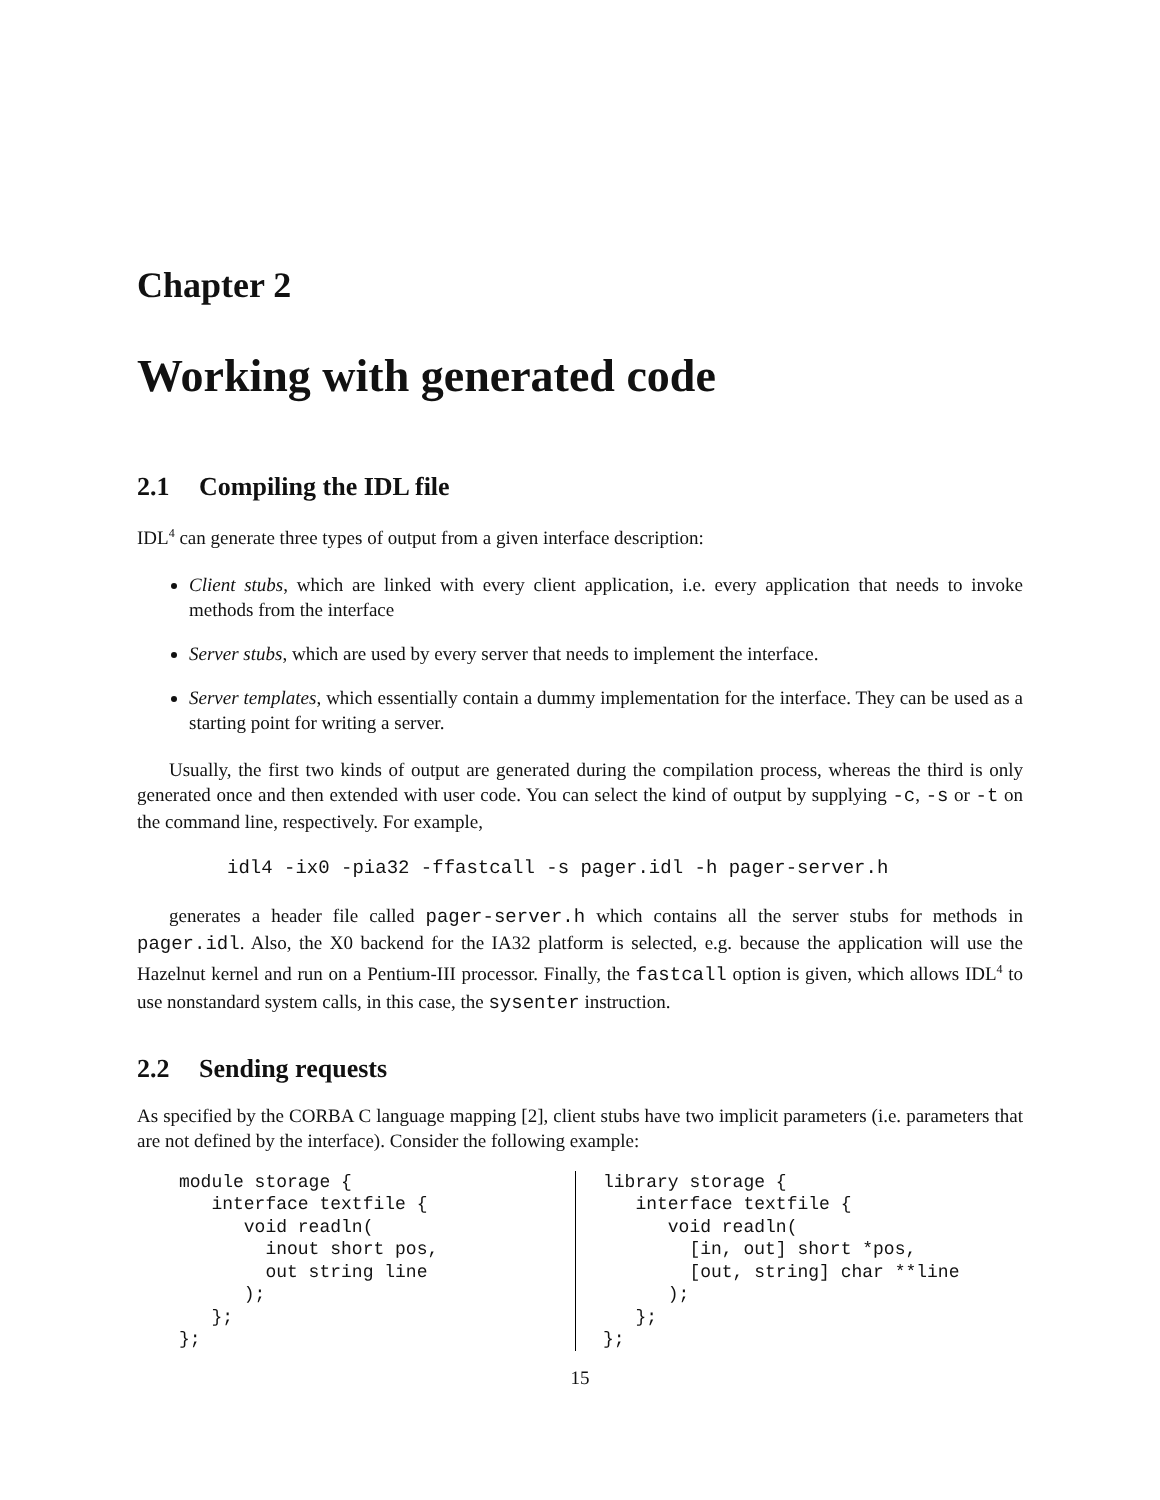Chapter 2
Working with generated code
2.1 Compiling the IDL file
IDL<sup>4</sup> can generate three types of output from a given interface description:
Client stubs, which are linked with every client application, i.e. every application that needs to invoke methods from the interface
Server stubs, which are used by every server that needs to implement the interface.
Server templates, which essentially contain a dummy implementation for the interface. They can be used as a starting point for writing a server.
Usually, the first two kinds of output are generated during the compilation process, whereas the third is only generated once and then extended with user code. You can select the kind of output by supplying -c, -s or -t on the command line, respectively. For example,
idl4 -ix0 -pia32 -ffastcall -s pager.idl -h pager-server.h
generates a header file called pager-server.h which contains all the server stubs for methods in pager.idl. Also, the X0 backend for the IA32 platform is selected, e.g. because the application will use the Hazelnut kernel and run on a Pentium-III processor. Finally, the fastcall option is given, which allows IDL<sup>4</sup> to use nonstandard system calls, in this case, the sysenter instruction.
2.2 Sending requests
As specified by the CORBA C language mapping [2], client stubs have two implicit parameters (i.e. parameters that are not defined by the interface). Consider the following example:
module storage {
   interface textfile {
      void readln(
        inout short pos,
        out string line
      );
   };
};
library storage {
   interface textfile {
      void readln(
        [in, out] short *pos,
        [out, string] char **line
      );
   };
};
15